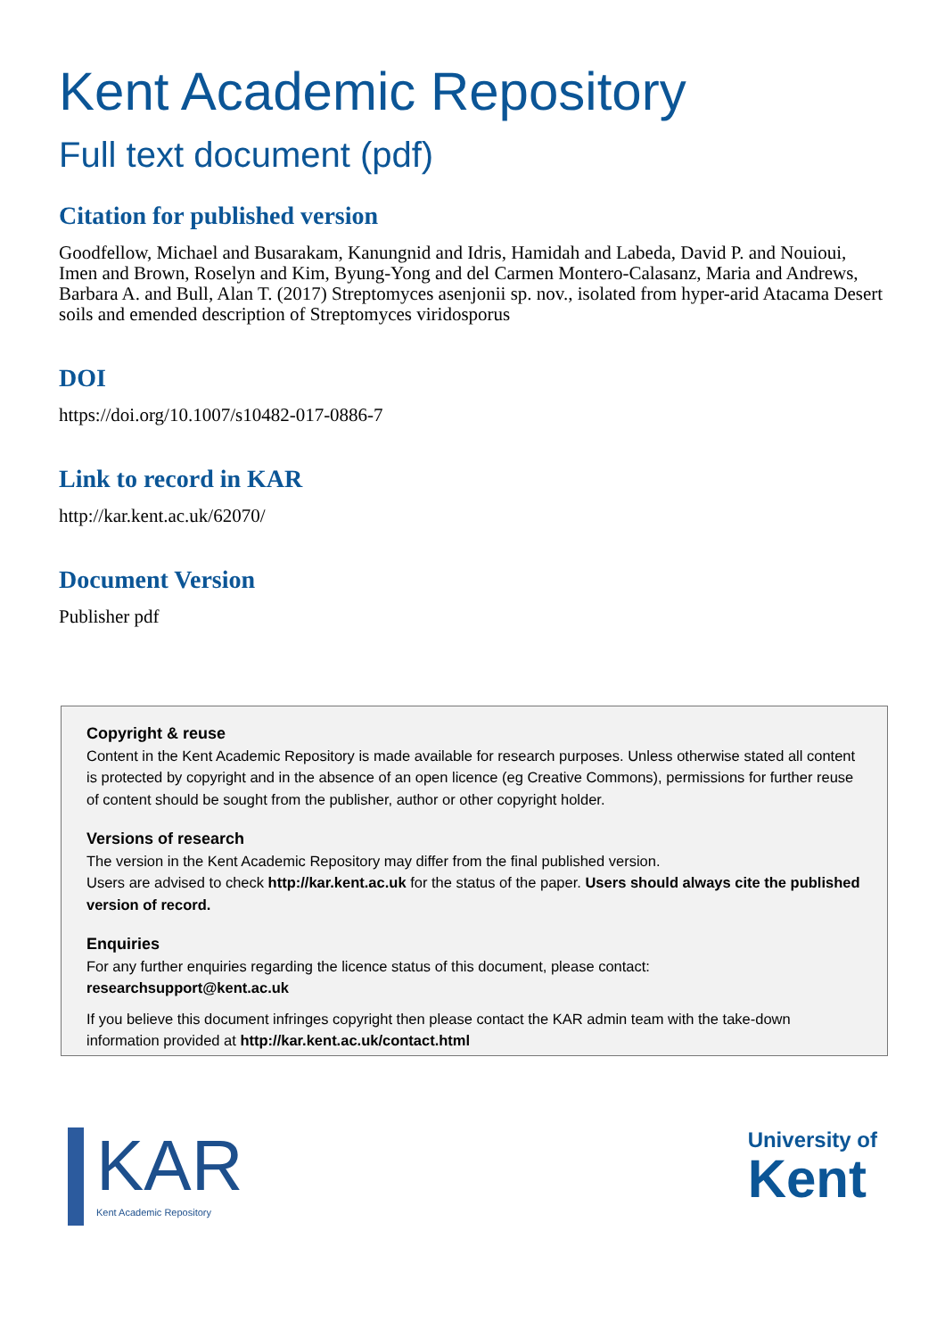Kent Academic Repository
Full text document (pdf)
Citation for published version
Goodfellow, Michael and Busarakam, Kanungnid and Idris, Hamidah and Labeda, David P. and Nouioui, Imen and Brown, Roselyn and Kim, Byung-Yong and del Carmen Montero-Calasanz, Maria and Andrews, Barbara A. and Bull, Alan T. (2017) Streptomyces asenjonii sp. nov., isolated from hyper-arid Atacama Desert soils and emended description of Streptomyces viridosporus
DOI
https://doi.org/10.1007/s10482-017-0886-7
Link to record in KAR
http://kar.kent.ac.uk/62070/
Document Version
Publisher pdf
Copyright & reuse
Content in the Kent Academic Repository is made available for research purposes. Unless otherwise stated all content is protected by copyright and in the absence of an open licence (eg Creative Commons), permissions for further reuse of content should be sought from the publisher, author or other copyright holder.
Versions of research
The version in the Kent Academic Repository may differ from the final published version.
Users are advised to check http://kar.kent.ac.uk for the status of the paper. Users should always cite the published version of record.
Enquiries
For any further enquiries regarding the licence status of this document, please contact:
researchsupport@kent.ac.uk
If you believe this document infringes copyright then please contact the KAR admin team with the take-down information provided at http://kar.kent.ac.uk/contact.html
KAR
Kent Academic Repository
University of
Kent